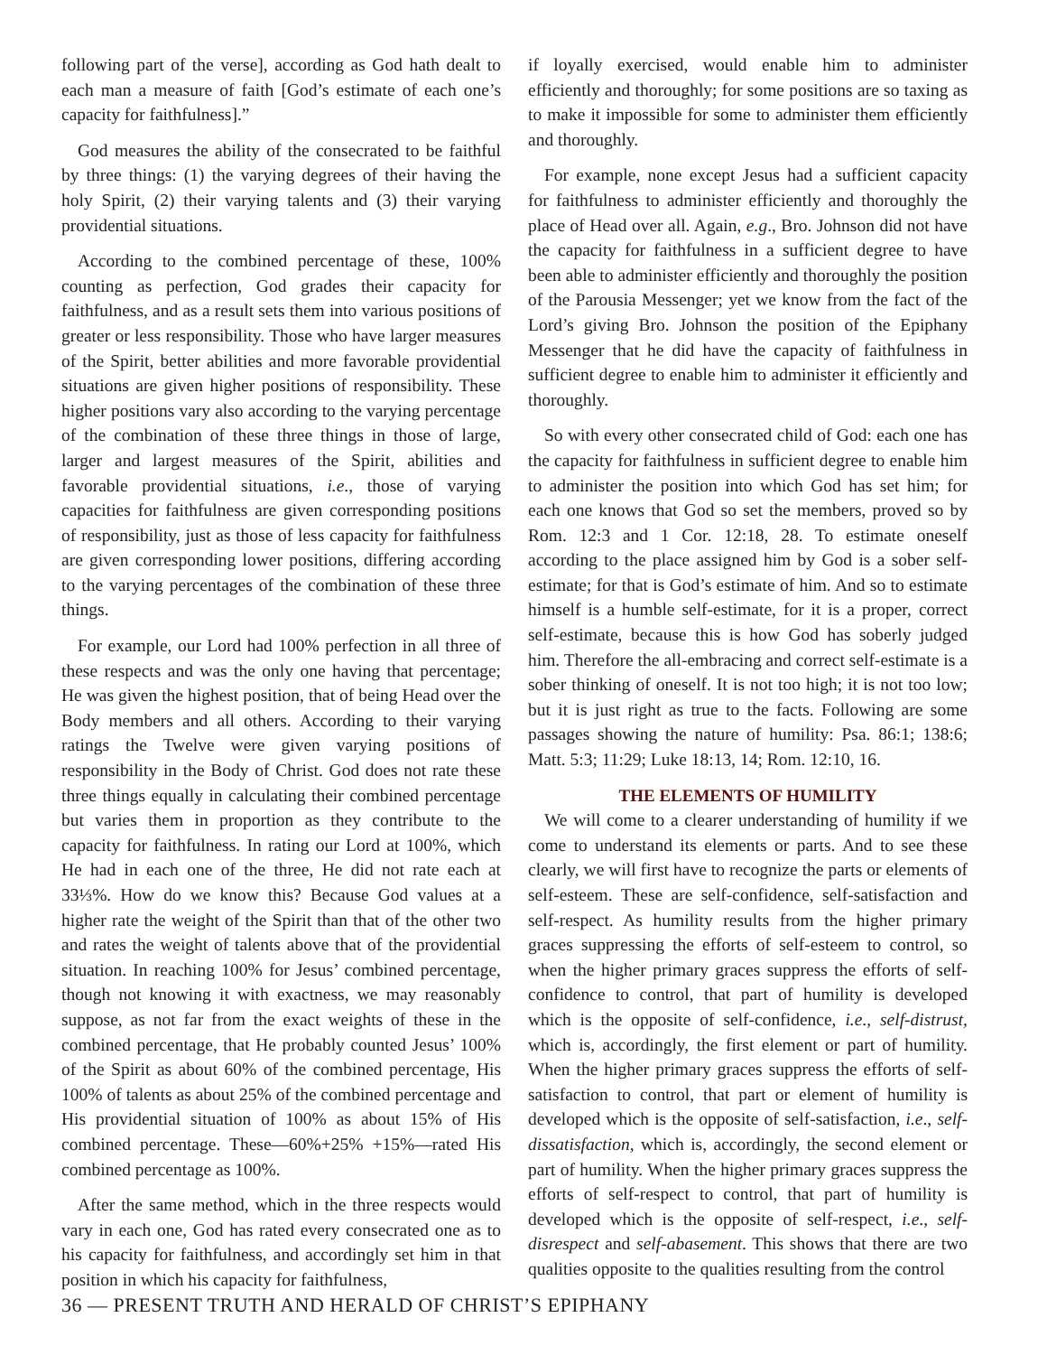following part of the verse], according as God hath dealt to each man a measure of faith [God’s estimate of each one’s capacity for faithfulness].”
God measures the ability of the consecrated to be faithful by three things: (1) the varying degrees of their having the holy Spirit, (2) their varying talents and (3) their varying providential situations.
According to the combined percentage of these, 100% counting as perfection, God grades their capacity for faithfulness, and as a result sets them into various positions of greater or less responsibility. Those who have larger measures of the Spirit, better abilities and more favorable providential situations are given higher positions of responsibility. These higher positions vary also according to the varying percentage of the combination of these three things in those of large, larger and largest measures of the Spirit, abilities and favorable providential situations, i.e., those of varying capacities for faithfulness are given corresponding positions of responsibility, just as those of less capacity for faithfulness are given corresponding lower positions, differing according to the varying percentages of the combination of these three things.
For example, our Lord had 100% perfection in all three of these respects and was the only one having that percentage; He was given the highest position, that of being Head over the Body members and all others. According to their varying ratings the Twelve were given varying positions of responsibility in the Body of Christ. God does not rate these three things equally in calculating their combined percentage but varies them in proportion as they contribute to the capacity for faithfulness. In rating our Lord at 100%, which He had in each one of the three, He did not rate each at 33⅓%. How do we know this? Because God values at a higher rate the weight of the Spirit than that of the other two and rates the weight of talents above that of the providential situation. In reaching 100% for Jesus’ combined percentage, though not knowing it with exactness, we may reasonably suppose, as not far from the exact weights of these in the combined percentage, that He probably counted Jesus’ 100% of the Spirit as about 60% of the combined percentage, His 100% of talents as about 25% of the combined percentage and His providential situation of 100% as about 15% of His combined percentage. These—60%+25% +15%—rated His combined percentage as 100%.
After the same method, which in the three respects would vary in each one, God has rated every consecrated one as to his capacity for faithfulness, and accordingly set him in that position in which his capacity for faithfulness,
if loyally exercised, would enable him to administer efficiently and thoroughly; for some positions are so taxing as to make it impossible for some to administer them efficiently and thoroughly.
For example, none except Jesus had a sufficient capacity for faithfulness to administer efficiently and thoroughly the place of Head over all. Again, e.g., Bro. Johnson did not have the capacity for faithfulness in a sufficient degree to have been able to administer efficiently and thoroughly the position of the Parousia Messenger; yet we know from the fact of the Lord’s giving Bro. Johnson the position of the Epiphany Messenger that he did have the capacity of faithfulness in sufficient degree to enable him to administer it efficiently and thoroughly.
So with every other consecrated child of God: each one has the capacity for faithfulness in sufficient degree to enable him to administer the position into which God has set him; for each one knows that God so set the members, proved so by Rom. 12:3 and 1 Cor. 12:18, 28. To estimate oneself according to the place assigned him by God is a sober self-estimate; for that is God’s estimate of him. And so to estimate himself is a humble self-estimate, for it is a proper, correct self-estimate, because this is how God has soberly judged him. Therefore the all-embracing and correct self-estimate is a sober thinking of oneself. It is not too high; it is not too low; but it is just right as true to the facts. Following are some passages showing the nature of humility: Psa. 86:1; 138:6; Matt. 5:3; 11:29; Luke 18:13, 14; Rom. 12:10, 16.
THE ELEMENTS OF HUMILITY
We will come to a clearer understanding of humility if we come to understand its elements or parts. And to see these clearly, we will first have to recognize the parts or elements of self-esteem. These are self-confidence, self-satisfaction and self-respect. As humility results from the higher primary graces suppressing the efforts of self-esteem to control, so when the higher primary graces suppress the efforts of self-confidence to control, that part of humility is developed which is the opposite of self-confidence, i.e., self-distrust, which is, accordingly, the first element or part of humility. When the higher primary graces suppress the efforts of self-satisfaction to control, that part or element of humility is developed which is the opposite of self-satisfaction, i.e., self-dissatisfaction, which is, accordingly, the second element or part of humility. When the higher primary graces suppress the efforts of self-respect to control, that part of humility is developed which is the opposite of self-respect, i.e., self-disrespect and self-abasement. This shows that there are two qualities opposite to the qualities resulting from the control
36 — PRESENT TRUTH AND HERALD OF CHRIST’S EPIPHANY